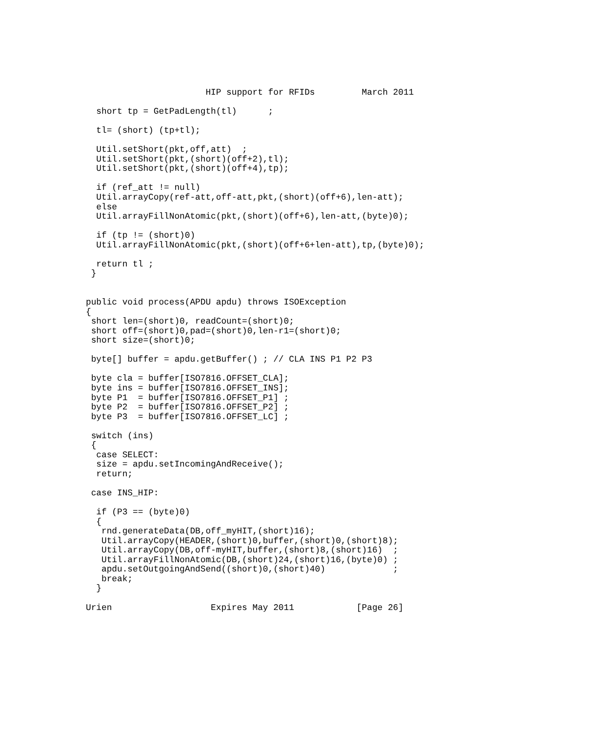HIP support for RFIDs         March 2011

  short tp = GetPadLength(tl)      ;

  tl= (short) (tp+tl);

  Util.setShort(pkt,off,att)  ;
  Util.setShort(pkt,(short)(off+2),tl);
  Util.setShort(pkt,(short)(off+4),tp);

  if (ref_att != null)
  Util.arrayCopy(ref-att,off-att,pkt,(short)(off+6),len-att);
  else
  Util.arrayFillNonAtomic(pkt,(short)(off+6),len-att,(byte)0);

  if (tp != (short)0)
  Util.arrayFillNonAtomic(pkt,(short)(off+6+len-att),tp,(byte)0);

  return tl ;
 }


public void process(APDU apdu) throws ISOException
{
 short len=(short)0, readCount=(short)0;
 short off=(short)0,pad=(short)0,len-r1=(short)0;
 short size=(short)0;

 byte[] buffer = apdu.getBuffer() ; // CLA INS P1 P2 P3

 byte cla = buffer[ISO7816.OFFSET_CLA];
 byte ins = buffer[ISO7816.OFFSET_INS];
 byte P1  = buffer[ISO7816.OFFSET_P1] ;
 byte P2  = buffer[ISO7816.OFFSET_P2] ;
 byte P3  = buffer[ISO7816.OFFSET_LC] ;

 switch (ins)
 {
  case SELECT:
  size = apdu.setIncomingAndReceive();
  return;

 case INS_HIP:

  if (P3 == (byte)0)
  {
   rnd.generateData(DB,off_myHIT,(short)16);
   Util.arrayCopy(HEADER,(short)0,buffer,(short)0,(short)8);
   Util.arrayCopy(DB,off-myHIT,buffer,(short)8,(short)16)  ;
   Util.arrayFillNonAtomic(DB,(short)24,(short)16,(byte)0) ;
   apdu.setOutgoingAndSend((short)0,(short)40)             ;
   break;
  }

Urien                   Expires May 2011            [Page 26]